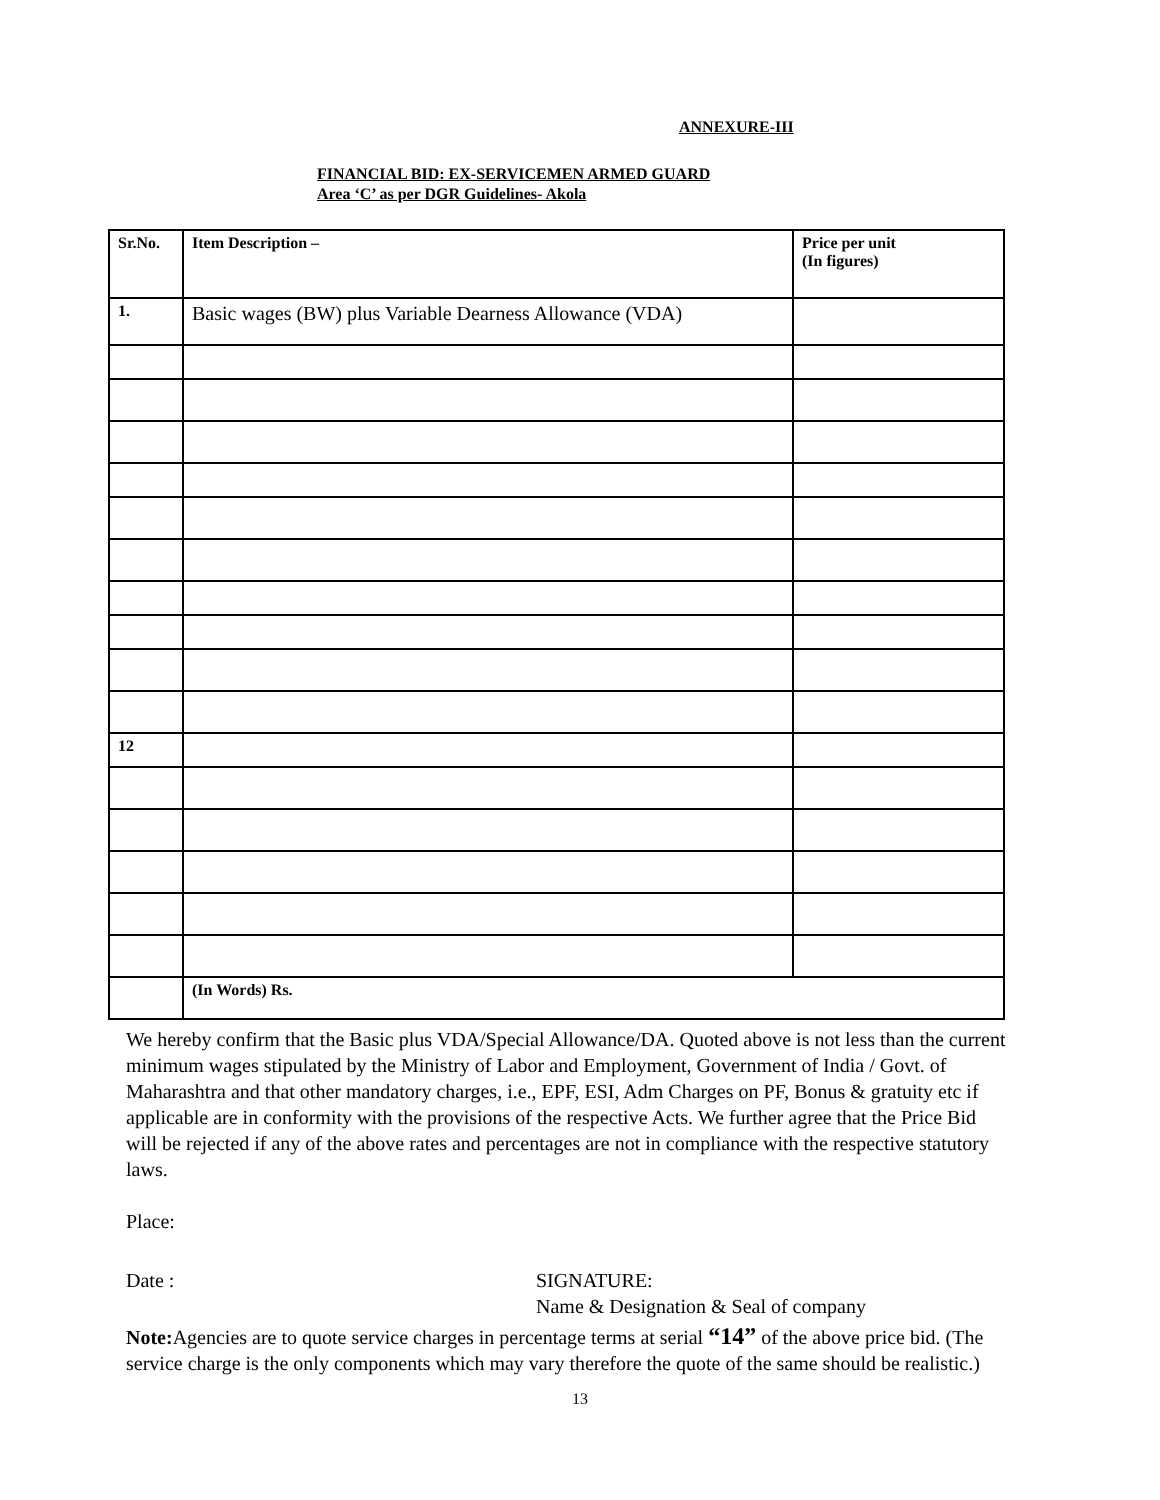ANNEXURE-III
FINANCIAL BID: EX-SERVICEMEN ARMED GUARD
Area ‘C’ as per DGR Guidelines- Akola
| Sr.No. | Item Description – | Price per unit (In figures) |
| 1. | Basic wages (BW) plus Variable Dearness Allowance (VDA) | |
| 12 | | |
| | (In Words) Rs. | |
We hereby confirm that the Basic plus VDA/Special Allowance/DA. Quoted above is not less than the current minimum wages stipulated by the Ministry of Labor and Employment, Government of India / Govt. of Maharashtra and that other mandatory charges, i.e., EPF, ESI, Adm Charges on PF, Bonus & gratuity etc if applicable are in conformity with the provisions of the respective Acts. We further agree that the Price Bid will be rejected if any of the above rates and percentages are not in compliance with the respective statutory laws.
Place:
Date : SIGNATURE:
Name & Designation & Seal of company
Note: Agencies are to quote service charges in percentage terms at serial “14” of the above price bid. (The service charge is the only components which may vary therefore the quote of the same should be realistic.)
13